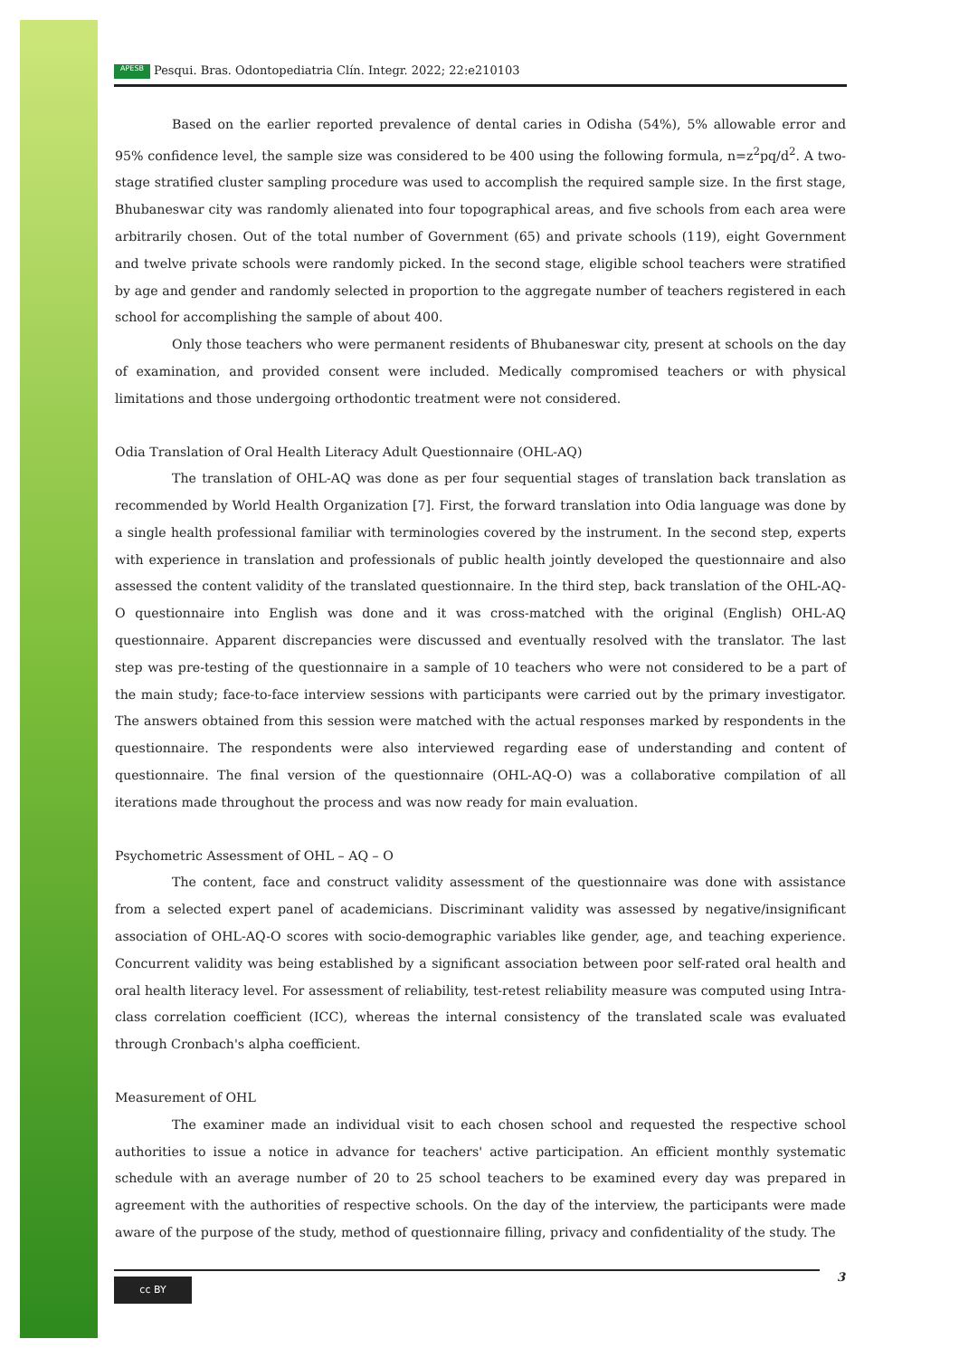APESB Pesqui. Bras. Odontopediatria Clín. Integr. 2022; 22:e210103
Based on the earlier reported prevalence of dental caries in Odisha (54%), 5% allowable error and 95% confidence level, the sample size was considered to be 400 using the following formula, n=z<sup>2</sup>pq/d<sup>2</sup>. A two-stage stratified cluster sampling procedure was used to accomplish the required sample size. In the first stage, Bhubaneswar city was randomly alienated into four topographical areas, and five schools from each area were arbitrarily chosen. Out of the total number of Government (65) and private schools (119), eight Government and twelve private schools were randomly picked. In the second stage, eligible school teachers were stratified by age and gender and randomly selected in proportion to the aggregate number of teachers registered in each school for accomplishing the sample of about 400.
Only those teachers who were permanent residents of Bhubaneswar city, present at schools on the day of examination, and provided consent were included. Medically compromised teachers or with physical limitations and those undergoing orthodontic treatment were not considered.
Odia Translation of Oral Health Literacy Adult Questionnaire (OHL-AQ)
The translation of OHL-AQ was done as per four sequential stages of translation back translation as recommended by World Health Organization [7]. First, the forward translation into Odia language was done by a single health professional familiar with terminologies covered by the instrument. In the second step, experts with experience in translation and professionals of public health jointly developed the questionnaire and also assessed the content validity of the translated questionnaire. In the third step, back translation of the OHL-AQ-O questionnaire into English was done and it was cross-matched with the original (English) OHL-AQ questionnaire. Apparent discrepancies were discussed and eventually resolved with the translator. The last step was pre-testing of the questionnaire in a sample of 10 teachers who were not considered to be a part of the main study; face-to-face interview sessions with participants were carried out by the primary investigator. The answers obtained from this session were matched with the actual responses marked by respondents in the questionnaire. The respondents were also interviewed regarding ease of understanding and content of questionnaire. The final version of the questionnaire (OHL-AQ-O) was a collaborative compilation of all iterations made throughout the process and was now ready for main evaluation.
Psychometric Assessment of OHL – AQ – O
The content, face and construct validity assessment of the questionnaire was done with assistance from a selected expert panel of academicians. Discriminant validity was assessed by negative/insignificant association of OHL-AQ-O scores with socio-demographic variables like gender, age, and teaching experience. Concurrent validity was being established by a significant association between poor self-rated oral health and oral health literacy level. For assessment of reliability, test-retest reliability measure was computed using Intra-class correlation coefficient (ICC), whereas the internal consistency of the translated scale was evaluated through Cronbach's alpha coefficient.
Measurement of OHL
The examiner made an individual visit to each chosen school and requested the respective school authorities to issue a notice in advance for teachers' active participation. An efficient monthly systematic schedule with an average number of 20 to 25 school teachers to be examined every day was prepared in agreement with the authorities of respective schools. On the day of the interview, the participants were made aware of the purpose of the study, method of questionnaire filling, privacy and confidentiality of the study. The
cc BY 3